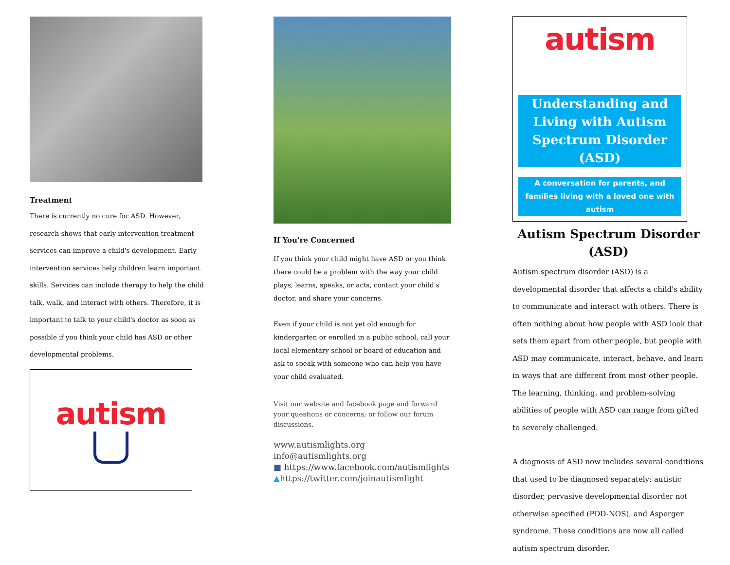Treatment
There is currently no cure for ASD. However, research shows that early intervention treatment services can improve a child's development. Early intervention services help children learn important skills. Services can include therapy to help the child talk, walk, and interact with others. Therefore, it is important to talk to your child's doctor as soon as possible if you think your child has ASD or other developmental problems.
autism
If You're Concerned
If you think your child might have ASD or you think there could be a problem with the way your child plays, learns, speaks, or acts, contact your child's doctor, and share your concerns.
Even if your child is not yet old enough for kindergarten or enrolled in a public school, call your local elementary school or board of education and ask to speak with someone who can help you have your child evaluated.
Visit our website and facebook page and forward your questions or concerns; or follow our forum discussions.
www.autismlights.org
info@autismlights.org
■ https://www.facebook.com/autismlights
▲https://twitter.com/joinautismlight
autism
Understanding and Living with Autism Spectrum Disorder (ASD)
A conversation for parents, and families living with a loved one with autism
Autism Spectrum Disorder (ASD)
Autism spectrum disorder (ASD) is a developmental disorder that affects a child's ability to communicate and interact with others. There is often nothing about how people with ASD look that sets them apart from other people, but people with ASD may communicate, interact, behave, and learn in ways that are different from most other people. The learning, thinking, and problem-solving abilities of people with ASD can range from gifted to severely challenged.
A diagnosis of ASD now includes several conditions that used to be diagnosed separately: autistic disorder, pervasive developmental disorder not otherwise specified (PDD-NOS), and Asperger syndrome. These conditions are now all called autism spectrum disorder.